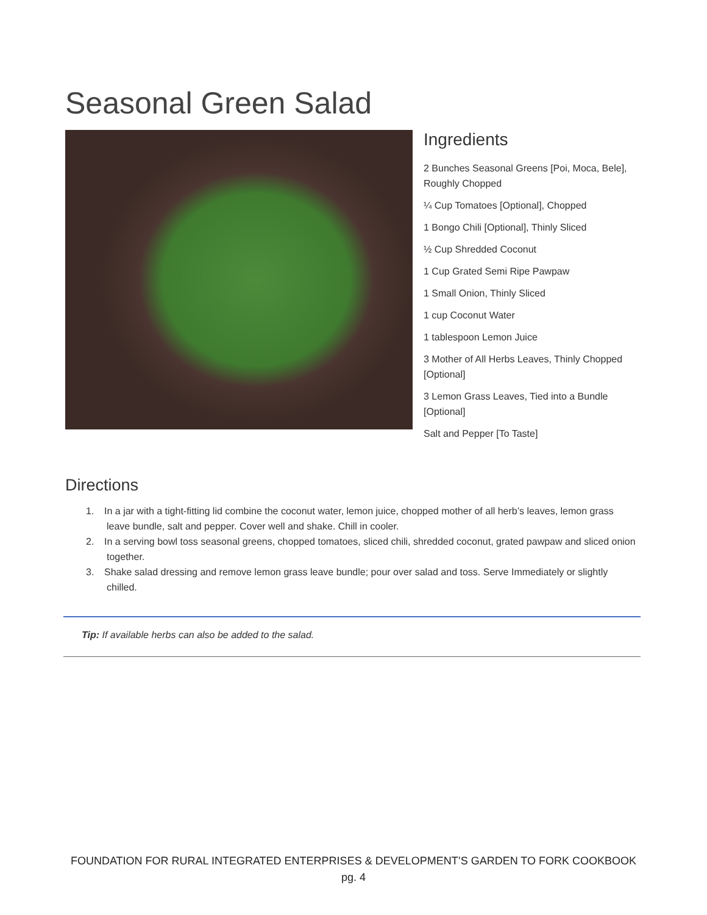Seasonal Green Salad
Ingredients
2 Bunches Seasonal Greens [Poi, Moca, Bele], Roughly Chopped
¼ Cup Tomatoes [Optional], Chopped
1 Bongo Chili [Optional], Thinly Sliced
½ Cup Shredded Coconut
1 Cup Grated Semi Ripe Pawpaw
1 Small Onion, Thinly Sliced
1 cup Coconut Water
1 tablespoon Lemon Juice
3 Mother of All Herbs Leaves, Thinly Chopped [Optional]
3 Lemon Grass Leaves, Tied into a Bundle [Optional]
Salt and Pepper [To Taste]
Directions
1. In a jar with a tight-fitting lid combine the coconut water, lemon juice, chopped mother of all herb’s leaves, lemon grass leave bundle, salt and pepper. Cover well and shake. Chill in cooler.
2. In a serving bowl toss seasonal greens, chopped tomatoes, sliced chili, shredded coconut, grated pawpaw and sliced onion together.
3. Shake salad dressing and remove lemon grass leave bundle; pour over salad and toss. Serve Immediately or slightly chilled.
Tip: If available herbs can also be added to the salad.
FOUNDATION FOR RURAL INTEGRATED ENTERPRISES & DEVELOPMENT’S GARDEN TO FORK COOKBOOK
pg. 4